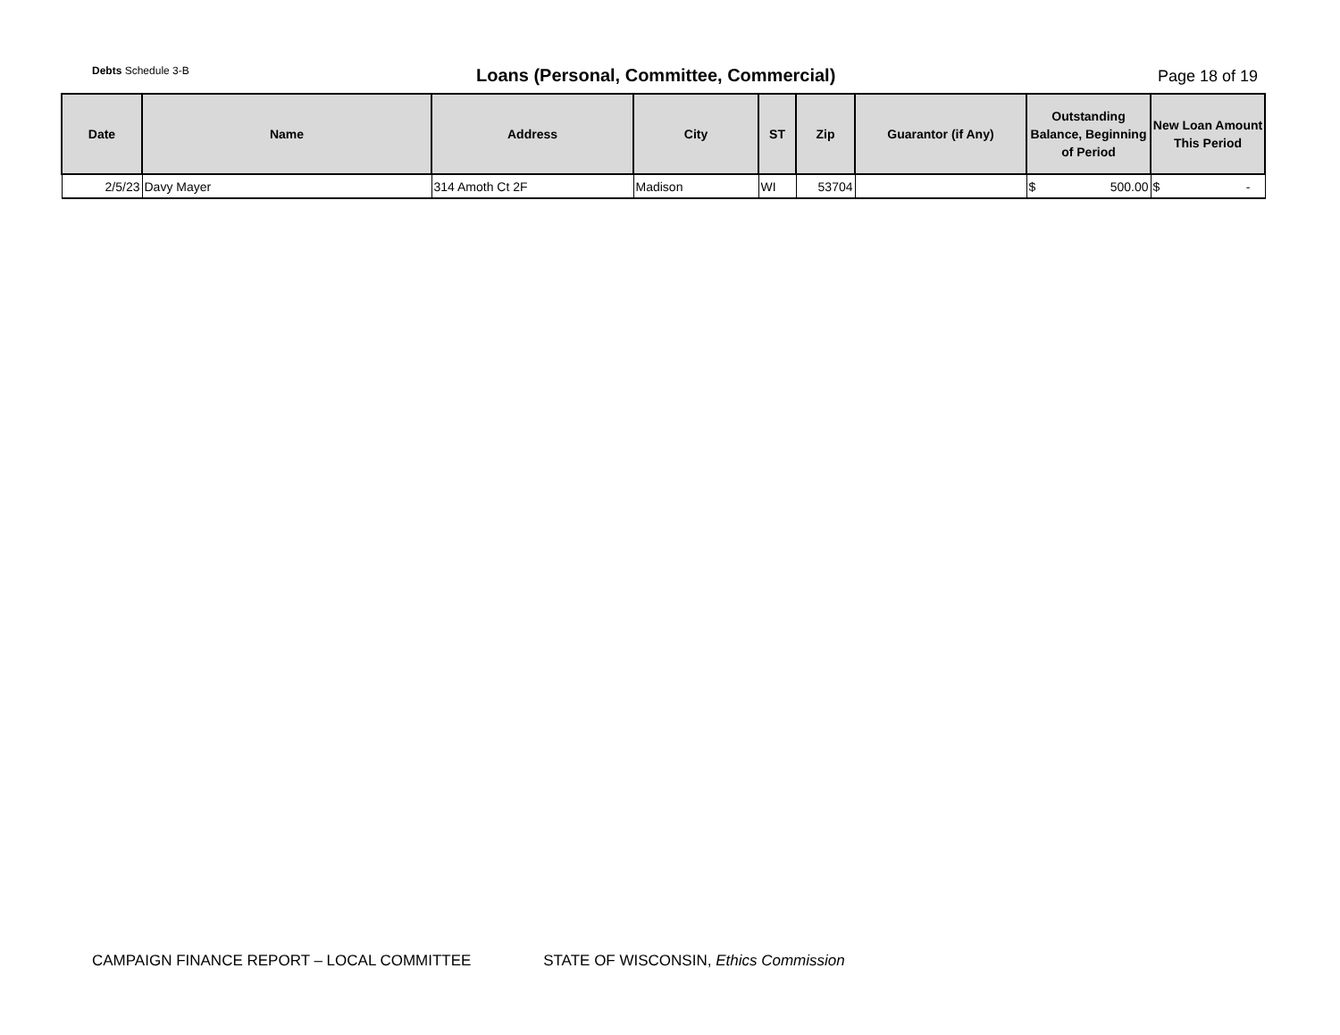Debts Schedule 3-B
Loans (Personal, Committee, Commercial)
Page 18 of 19
| Date | Name | Address | City | ST | Zip | Guarantor (if Any) | Outstanding Balance, Beginning of Period | New Loan Amount This Period |
| --- | --- | --- | --- | --- | --- | --- | --- | --- |
| 2/5/23 | Davy Mayer | 314 Amoth Ct 2F | Madison | WI | 53704 | | $ 500.00 | $ - |
CAMPAIGN FINANCE REPORT – LOCAL COMMITTEE STATE OF WISCONSIN, Ethics Commission